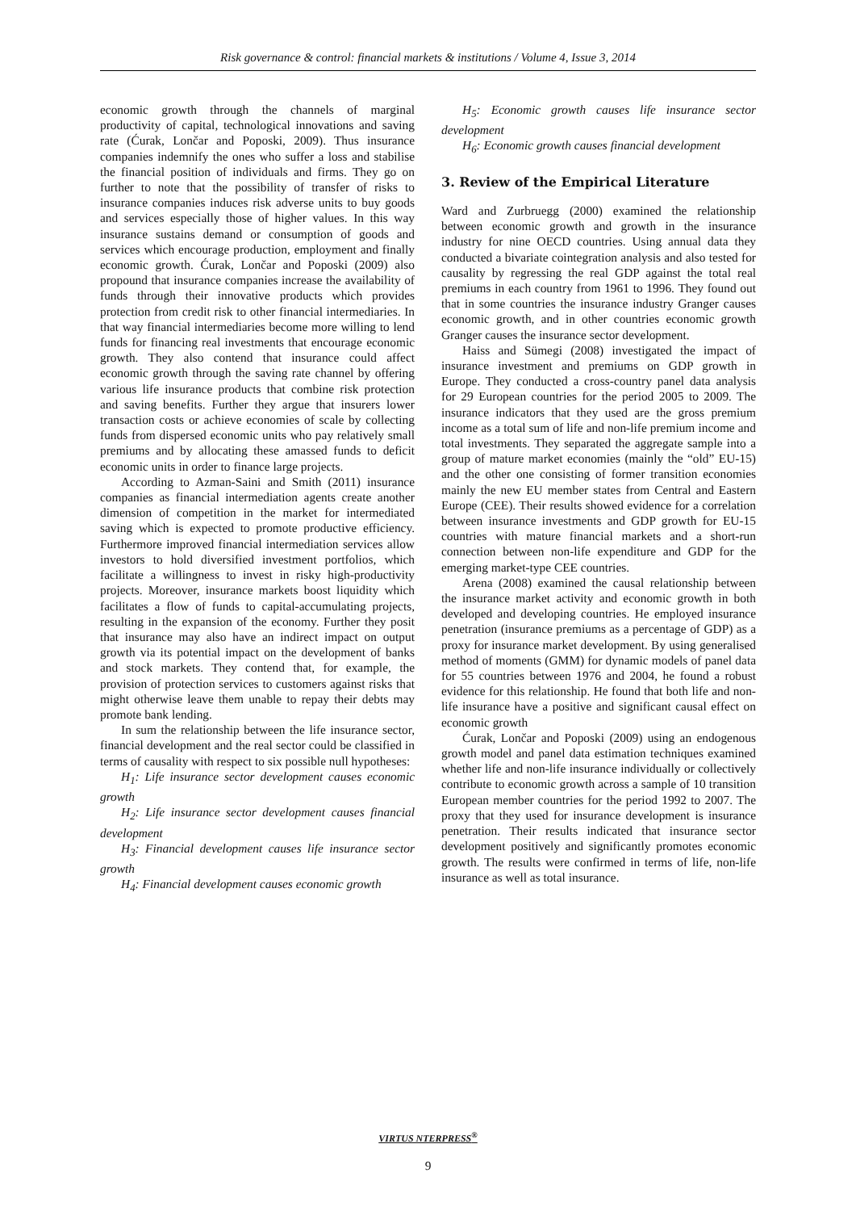Risk governance & control: financial markets & institutions / Volume 4, Issue 3, 2014
economic growth through the channels of marginal productivity of capital, technological innovations and saving rate (Ćurak, Lončar and Poposki, 2009). Thus insurance companies indemnify the ones who suffer a loss and stabilise the financial position of individuals and firms. They go on further to note that the possibility of transfer of risks to insurance companies induces risk adverse units to buy goods and services especially those of higher values. In this way insurance sustains demand or consumption of goods and services which encourage production, employment and finally economic growth. Ćurak, Lončar and Poposki (2009) also propound that insurance companies increase the availability of funds through their innovative products which provides protection from credit risk to other financial intermediaries. In that way financial intermediaries become more willing to lend funds for financing real investments that encourage economic growth. They also contend that insurance could affect economic growth through the saving rate channel by offering various life insurance products that combine risk protection and saving benefits. Further they argue that insurers lower transaction costs or achieve economies of scale by collecting funds from dispersed economic units who pay relatively small premiums and by allocating these amassed funds to deficit economic units in order to finance large projects.
According to Azman-Saini and Smith (2011) insurance companies as financial intermediation agents create another dimension of competition in the market for intermediated saving which is expected to promote productive efficiency. Furthermore improved financial intermediation services allow investors to hold diversified investment portfolios, which facilitate a willingness to invest in risky high-productivity projects. Moreover, insurance markets boost liquidity which facilitates a flow of funds to capital-accumulating projects, resulting in the expansion of the economy. Further they posit that insurance may also have an indirect impact on output growth via its potential impact on the development of banks and stock markets. They contend that, for example, the provision of protection services to customers against risks that might otherwise leave them unable to repay their debts may promote bank lending.
In sum the relationship between the life insurance sector, financial development and the real sector could be classified in terms of causality with respect to six possible null hypotheses:
H<sub>1</sub>: Life insurance sector development causes economic growth
H<sub>2</sub>: Life insurance sector development causes financial development
H<sub>3</sub>: Financial development causes life insurance sector growth
H<sub>4</sub>: Financial development causes economic growth
H<sub>5</sub>: Economic growth causes life insurance sector development
H<sub>6</sub>: Economic growth causes financial development
3. Review of the Empirical Literature
Ward and Zurbruegg (2000) examined the relationship between economic growth and growth in the insurance industry for nine OECD countries. Using annual data they conducted a bivariate cointegration analysis and also tested for causality by regressing the real GDP against the total real premiums in each country from 1961 to 1996. They found out that in some countries the insurance industry Granger causes economic growth, and in other countries economic growth Granger causes the insurance sector development.
Haiss and Sümegi (2008) investigated the impact of insurance investment and premiums on GDP growth in Europe. They conducted a cross-country panel data analysis for 29 European countries for the period 2005 to 2009. The insurance indicators that they used are the gross premium income as a total sum of life and non-life premium income and total investments. They separated the aggregate sample into a group of mature market economies (mainly the “old” EU-15) and the other one consisting of former transition economies mainly the new EU member states from Central and Eastern Europe (CEE). Their results showed evidence for a correlation between insurance investments and GDP growth for EU-15 countries with mature financial markets and a short-run connection between non-life expenditure and GDP for the emerging market-type CEE countries.
Arena (2008) examined the causal relationship between the insurance market activity and economic growth in both developed and developing countries. He employed insurance penetration (insurance premiums as a percentage of GDP) as a proxy for insurance market development. By using generalised method of moments (GMM) for dynamic models of panel data for 55 countries between 1976 and 2004, he found a robust evidence for this relationship. He found that both life and non-life insurance have a positive and significant causal effect on economic growth
Ćurak, Lončar and Poposki (2009) using an endogenous growth model and panel data estimation techniques examined whether life and non-life insurance individually or collectively contribute to economic growth across a sample of 10 transition European member countries for the period 1992 to 2007. The proxy that they used for insurance development is insurance penetration. Their results indicated that insurance sector development positively and significantly promotes economic growth. The results were confirmed in terms of life, non-life insurance as well as total insurance.
VIRTUS NTERPRESS<sup>®</sup>
9